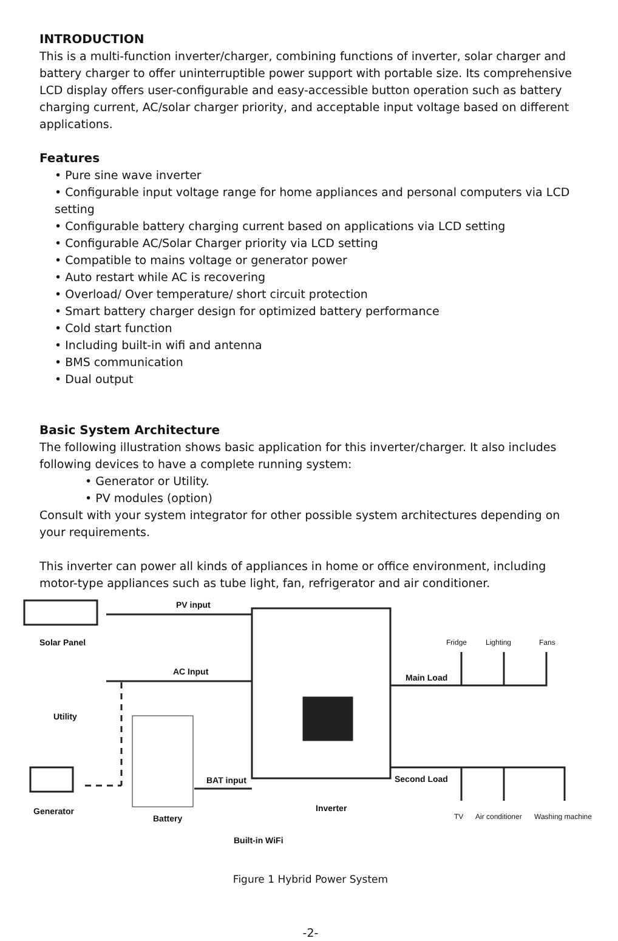INTRODUCTION
This is a multi-function inverter/charger, combining functions of inverter, solar charger and battery charger to offer uninterruptible power support with portable size. Its comprehensive LCD display offers user-configurable and easy-accessible button operation such as battery charging current, AC/solar charger priority, and acceptable input voltage based on different applications.
Features
• Pure sine wave inverter
• Configurable input voltage range for home appliances and personal computers via LCD setting
• Configurable battery charging current based on applications via LCD setting
• Configurable AC/Solar Charger priority via LCD setting
• Compatible to mains voltage or generator power
• Auto restart while AC is recovering
• Overload/ Over temperature/ short circuit protection
• Smart battery charger design for optimized battery performance
• Cold start function
• Including built-in wifi and antenna
• BMS communication
• Dual output
Basic System Architecture
The following illustration shows basic application for this inverter/charger. It also includes following devices to have a complete running system:
• Generator or Utility.
• PV modules (option)
Consult with your system integrator for other possible system architectures depending on your requirements.
This inverter can power all kinds of appliances in home or office environment, including motor-type appliances such as tube light, fan, refrigerator and air conditioner.
PV input
Solar Panel
AC Input
Utility
BAT input
Generator
Battery
Inverter
Built-in WiFi
Main Load
Second Load
Fridge Lighting Fans
TV Air conditioner Washing machine
Figure 1 Hybrid Power System
-2-